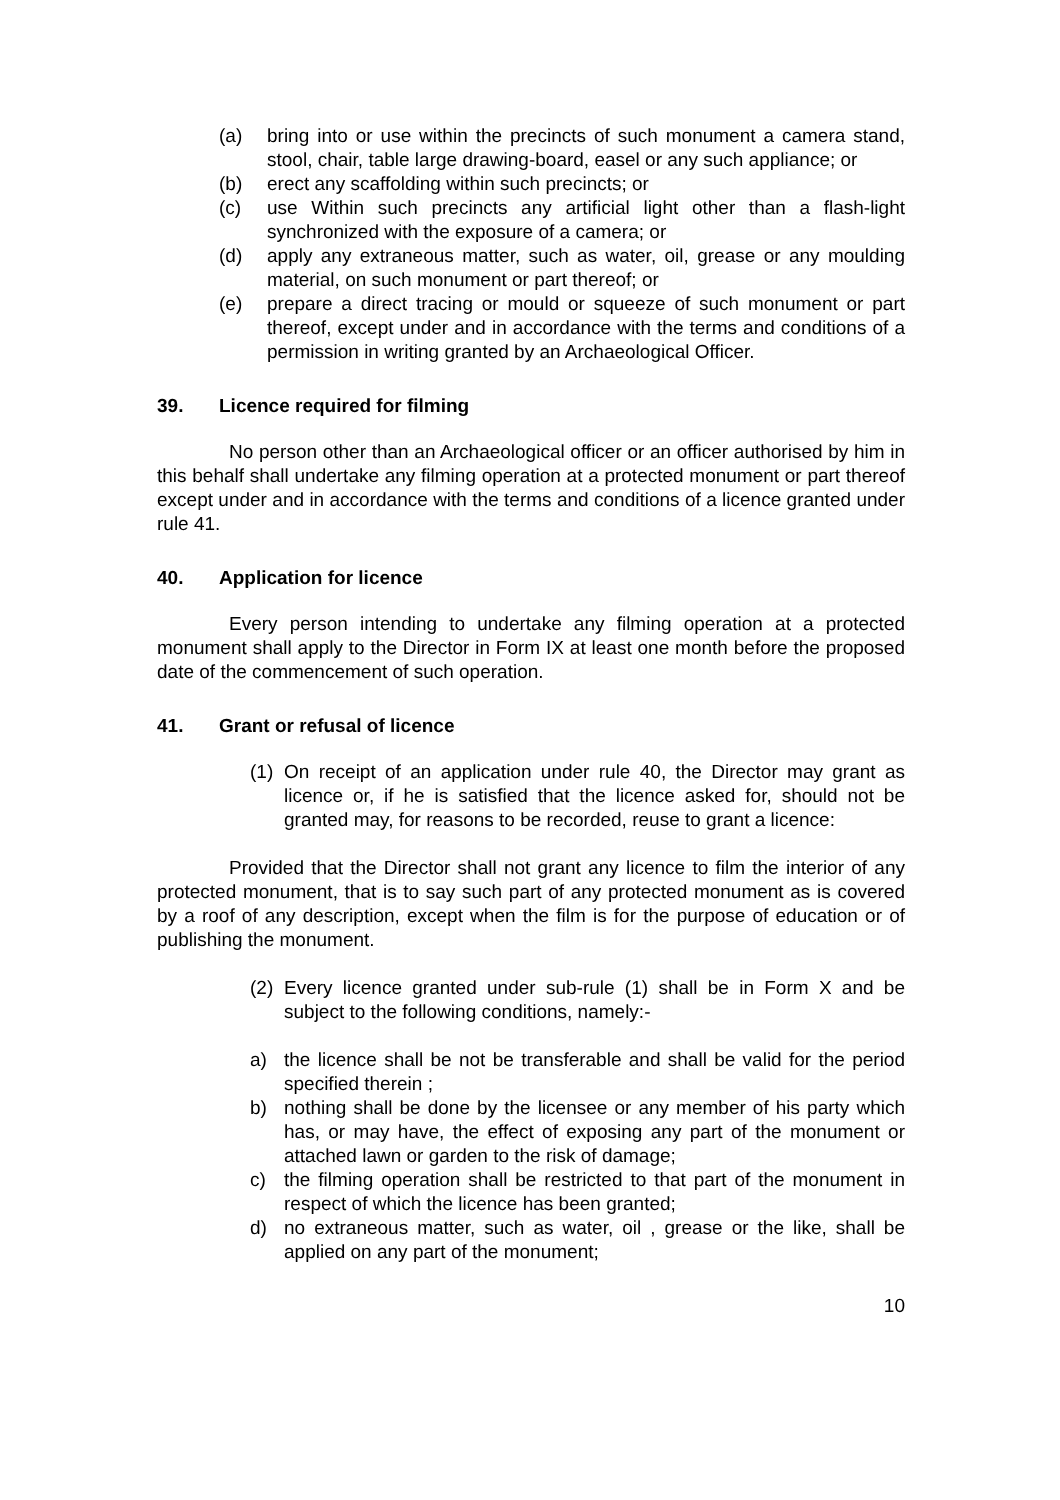(a) bring into or use within the precincts of such monument a camera stand, stool, chair, table large drawing-board, easel or any such appliance; or
(b) erect any scaffolding within such precincts; or
(c) use Within such precincts any artificial light other than a flash-light synchronized with the exposure of a camera; or
(d) apply any extraneous matter, such as water, oil, grease or any moulding material, on such monument or part thereof; or
(e) prepare a direct tracing or mould or squeeze of such monument or part thereof, except under and in accordance with the terms and conditions of a permission in writing granted by an Archaeological Officer.
39. Licence required for filming
No person other than an Archaeological officer or an officer authorised by him in this behalf shall undertake any filming operation at a protected monument or part thereof except under and in accordance with the terms and conditions of a licence granted under rule 41.
40. Application for licence
Every person intending to undertake any filming operation at a protected monument shall apply to the Director in Form IX at least one month before the proposed date of the commencement of such operation.
41. Grant or refusal of licence
(1) On receipt of an application under rule 40, the Director may grant as licence or, if he is satisfied that the licence asked for, should not be granted may, for reasons to be recorded, reuse to grant a licence:
Provided that the Director shall not grant any licence to film the interior of any protected monument, that is to say such part of any protected monument as is covered by a roof of any description, except when the film is for the purpose of education or of publishing the monument.
(2) Every licence granted under sub-rule (1) shall be in Form X and be subject to the following conditions, namely:-
a) the licence shall be not be transferable and shall be valid for the period specified therein ;
b) nothing shall be done by the licensee or any member of his party which has, or may have, the effect of exposing any part of the monument or attached lawn or garden to the risk of damage;
c) the filming operation shall be restricted to that part of the monument in respect of which the licence has been granted;
d) no extraneous matter, such as water, oil , grease or the like, shall be applied on any part of the monument;
10